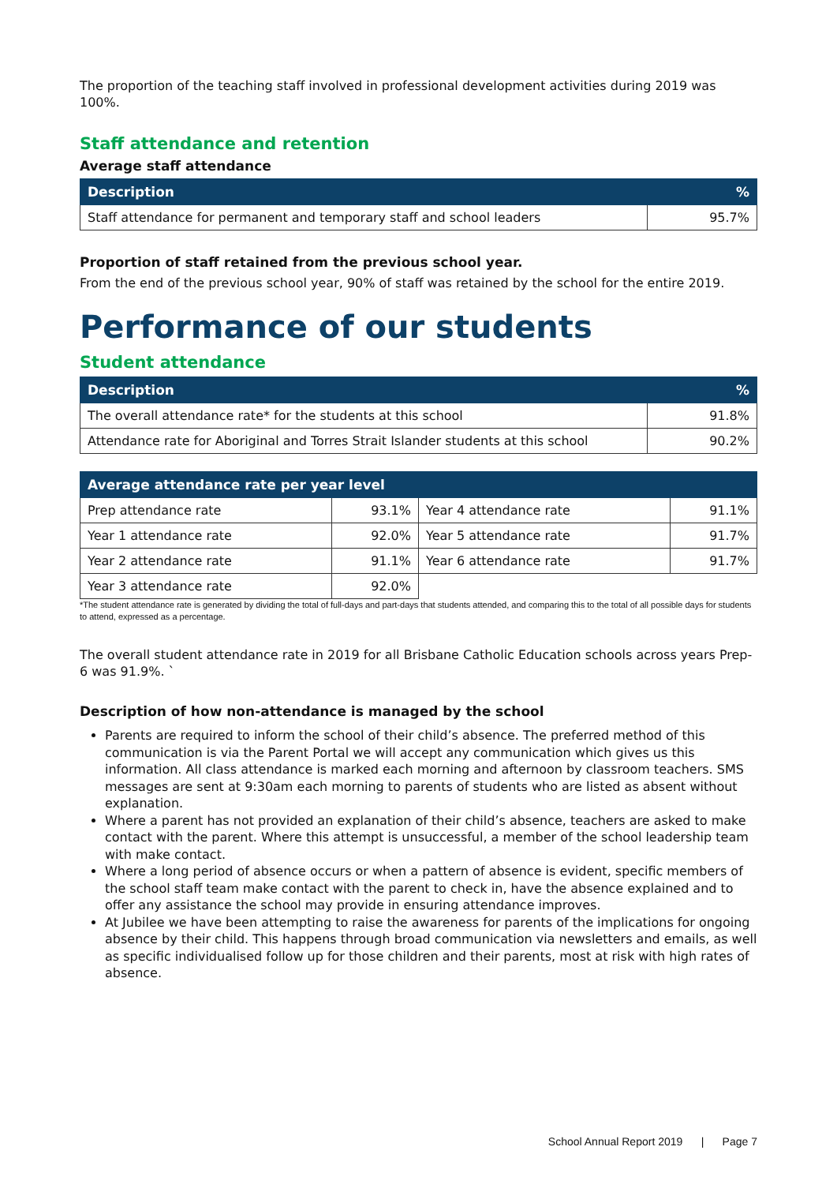The proportion of the teaching staff involved in professional development activities during 2019 was 100%.
Staff attendance and retention
Average staff attendance
| Description | % |
| --- | --- |
| Staff attendance for permanent and temporary staff and school leaders | 95.7% |
Proportion of staff retained from the previous school year.
From the end of the previous school year, 90% of staff was retained by the school for the entire 2019.
Performance of our students
Student attendance
| Description | % |
| --- | --- |
| The overall attendance rate* for the students at this school | 91.8% |
| Attendance rate for Aboriginal and Torres Strait Islander students at this school | 90.2% |
| Average attendance rate per year level | | | |
| --- | --- | --- | --- |
| Prep attendance rate | 93.1% | Year 4 attendance rate | 91.1% |
| Year 1 attendance rate | 92.0% | Year 5 attendance rate | 91.7% |
| Year 2 attendance rate | 91.1% | Year 6 attendance rate | 91.7% |
| Year 3 attendance rate | 92.0% | | |
*The student attendance rate is generated by dividing the total of full-days and part-days that students attended, and comparing this to the total of all possible days for students to attend, expressed as a percentage.
The overall student attendance rate in 2019 for all Brisbane Catholic Education schools across years Prep-6 was 91.9%. `
Description of how non-attendance is managed by the school
Parents are required to inform the school of their child’s absence. The preferred method of this communication is via the Parent Portal we will accept any communication which gives us this information. All class attendance is marked each morning and afternoon by classroom teachers. SMS messages are sent at 9:30am each morning to parents of students who are listed as absent without explanation.
Where a parent has not provided an explanation of their child’s absence, teachers are asked to make contact with the parent. Where this attempt is unsuccessful, a member of the school leadership team with make contact.
Where a long period of absence occurs or when a pattern of absence is evident, specific members of the school staff team make contact with the parent to check in, have the absence explained and to offer any assistance the school may provide in ensuring attendance improves.
At Jubilee we have been attempting to raise the awareness for parents of the implications for ongoing absence by their child. This happens through broad communication via newsletters and emails, as well as specific individualised follow up for those children and their parents, most at risk with high rates of absence.
School Annual Report 2019 | Page 7